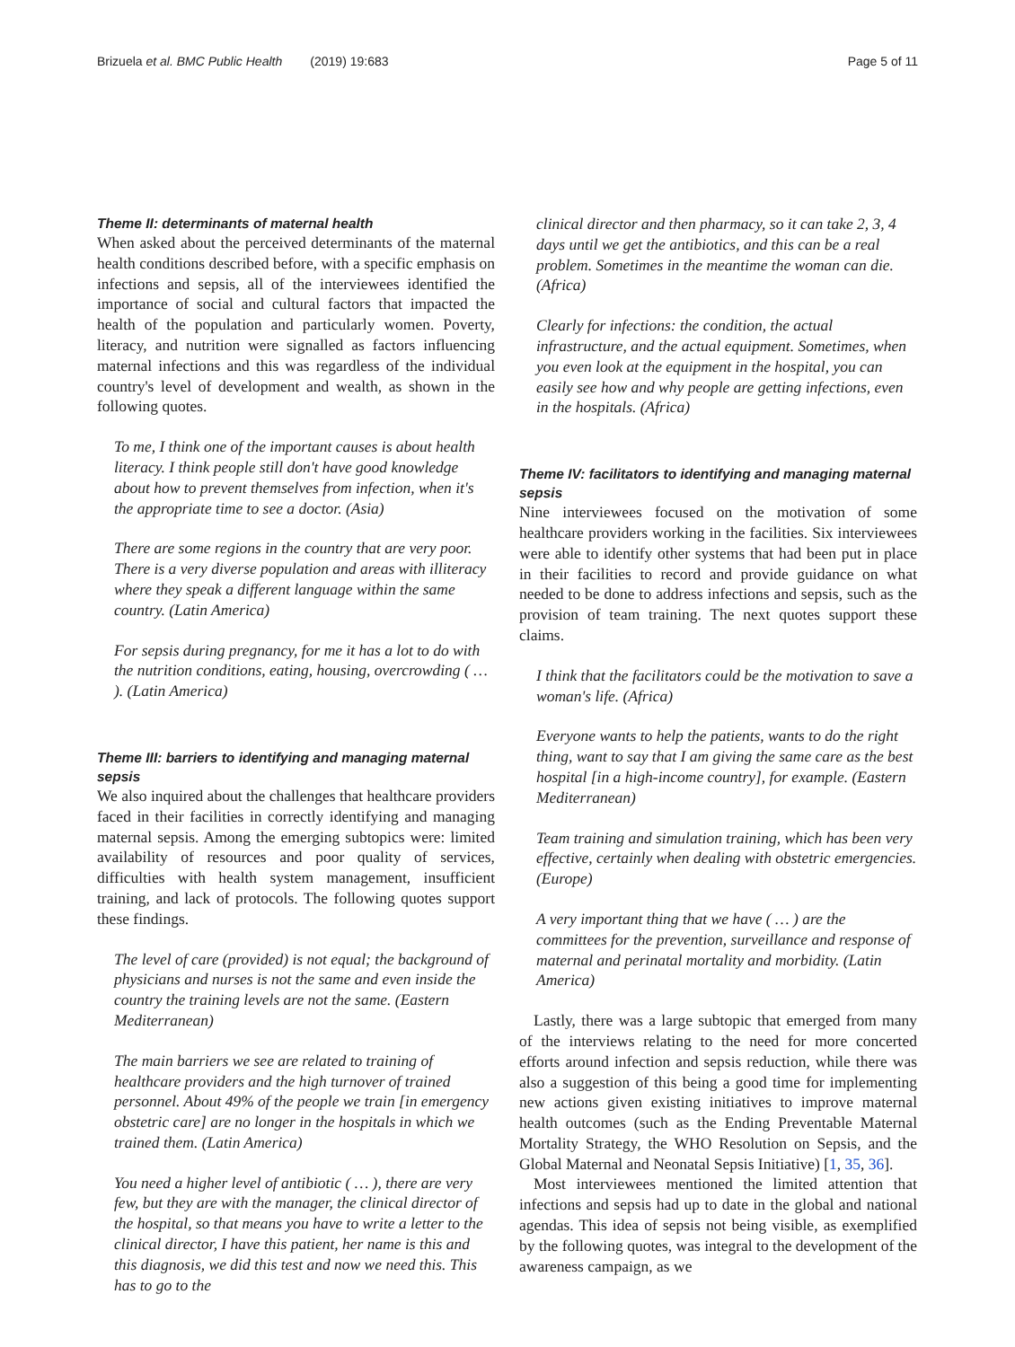Brizuela et al. BMC Public Health (2019) 19:683 Page 5 of 11
Theme II: determinants of maternal health
When asked about the perceived determinants of the maternal health conditions described before, with a specific emphasis on infections and sepsis, all of the interviewees identified the importance of social and cultural factors that impacted the health of the population and particularly women. Poverty, literacy, and nutrition were signalled as factors influencing maternal infections and this was regardless of the individual country's level of development and wealth, as shown in the following quotes.
To me, I think one of the important causes is about health literacy. I think people still don't have good knowledge about how to prevent themselves from infection, when it's the appropriate time to see a doctor. (Asia)
There are some regions in the country that are very poor. There is a very diverse population and areas with illiteracy where they speak a different language within the same country. (Latin America)
For sepsis during pregnancy, for me it has a lot to do with the nutrition conditions, eating, housing, overcrowding ( … ). (Latin America)
Theme III: barriers to identifying and managing maternal sepsis
We also inquired about the challenges that healthcare providers faced in their facilities in correctly identifying and managing maternal sepsis. Among the emerging subtopics were: limited availability of resources and poor quality of services, difficulties with health system management, insufficient training, and lack of protocols. The following quotes support these findings.
The level of care (provided) is not equal; the background of physicians and nurses is not the same and even inside the country the training levels are not the same. (Eastern Mediterranean)
The main barriers we see are related to training of healthcare providers and the high turnover of trained personnel. About 49% of the people we train [in emergency obstetric care] are no longer in the hospitals in which we trained them. (Latin America)
You need a higher level of antibiotic ( … ), there are very few, but they are with the manager, the clinical director of the hospital, so that means you have to write a letter to the clinical director, I have this patient, her name is this and this diagnosis, we did this test and now we need this. This has to go to the
clinical director and then pharmacy, so it can take 2, 3, 4 days until we get the antibiotics, and this can be a real problem. Sometimes in the meantime the woman can die. (Africa)
Clearly for infections: the condition, the actual infrastructure, and the actual equipment. Sometimes, when you even look at the equipment in the hospital, you can easily see how and why people are getting infections, even in the hospitals. (Africa)
Theme IV: facilitators to identifying and managing maternal sepsis
Nine interviewees focused on the motivation of some healthcare providers working in the facilities. Six interviewees were able to identify other systems that had been put in place in their facilities to record and provide guidance on what needed to be done to address infections and sepsis, such as the provision of team training. The next quotes support these claims.
I think that the facilitators could be the motivation to save a woman's life. (Africa)
Everyone wants to help the patients, wants to do the right thing, want to say that I am giving the same care as the best hospital [in a high-income country], for example. (Eastern Mediterranean)
Team training and simulation training, which has been very effective, certainly when dealing with obstetric emergencies. (Europe)
A very important thing that we have ( … ) are the committees for the prevention, surveillance and response of maternal and perinatal mortality and morbidity. (Latin America)
Lastly, there was a large subtopic that emerged from many of the interviews relating to the need for more concerted efforts around infection and sepsis reduction, while there was also a suggestion of this being a good time for implementing new actions given existing initiatives to improve maternal health outcomes (such as the Ending Preventable Maternal Mortality Strategy, the WHO Resolution on Sepsis, and the Global Maternal and Neonatal Sepsis Initiative) [1, 35, 36].
Most interviewees mentioned the limited attention that infections and sepsis had up to date in the global and national agendas. This idea of sepsis not being visible, as exemplified by the following quotes, was integral to the development of the awareness campaign, as we